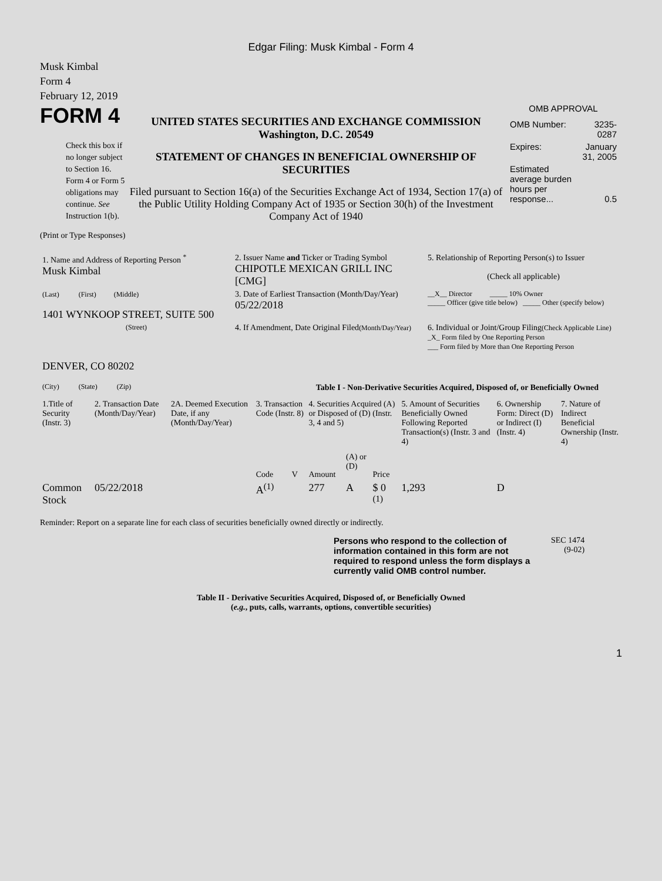Edgar Filing: Musk Kimbal - Form 4
Musk Kimbal
Form 4
February 12, 2019
FORM 4
Check this box if no longer subject to Section 16. Form 4 or Form 5 obligations may continue. See Instruction 1(b).
UNITED STATES SECURITIES AND EXCHANGE COMMISSION
Washington, D.C. 20549
STATEMENT OF CHANGES IN BENEFICIAL OWNERSHIP OF SECURITIES
Filed pursuant to Section 16(a) of the Securities Exchange Act of 1934, Section 17(a) of the Public Utility Holding Company Act of 1935 or Section 30(h) of the Investment Company Act of 1940
OMB APPROVAL
| OMB Number: | 3235-0287 |
| Expires: | January 31, 2005 |
| Estimated average burden hours per response... | 0.5 |
(Print or Type Responses)
| 1. Name and Address of Reporting Person <sup>*</sup> Musk Kimbal | 2. Issuer Name and Ticker or Trading Symbol CHIPOTLE MEXICAN GRILL INC [CMG] | 5. Relationship of Reporting Person(s) to Issuer (Check all applicable) |
| (Last) (First) (Middle) 1401 WYNKOOP STREET, SUITE 500 | 3. Date of Earliest Transaction (Month/Day/Year) 05/22/2018 | __X__ Director _____ 10% Owner _____ Officer (give title below) _____ Other (specify below) |
| (Street) DENVER, CO 80202 (City) (State) (Zip) | 4. If Amendment, Date Original Filed (Month/Day/Year) | 6. Individual or Joint/Group Filing (Check Applicable Line) _X_ Form filed by One Reporting Person ___ Form filed by More than One Reporting Person |
Table I - Non-Derivative Securities Acquired, Disposed of, or Beneficially Owned
| 1.Title of Security (Instr. 3) | 2. Transaction Date (Month/Day/Year) | 2A. Deemed Execution Date, if any (Month/Day/Year) | 3. Transaction Code (Instr. 8) | | 4. Securities Acquired (A) or Disposed of (D) (Instr. 3, 4 and 5) | | | 5. Amount of Securities Beneficially Owned Following Reported Transaction(s) (Instr. 3 and 4) | 6. Ownership Form: Direct (D) or Indirect (I) (Instr. 4) | 7. Nature of Indirect Beneficial Ownership (Instr. 4) |
| --- | --- | --- | --- | --- | --- | --- | --- | --- | --- | --- |
| | | | Code | V | Amount | (A) or (D) | Price | | | |
| Common Stock | 05/22/2018 | | A<sup>(1)</sup> | | 277 | A | $ 0 <sup>(1)</sup> | 1,293 | D | |
Reminder: Report on a separate line for each class of securities beneficially owned directly or indirectly.
Persons who respond to the collection of information contained in this form are not required to respond unless the form displays a currently valid OMB control number.
SEC 1474
(9-02)
Table II - Derivative Securities Acquired, Disposed of, or Beneficially Owned
(e.g., puts, calls, warrants, options, convertible securities)
1